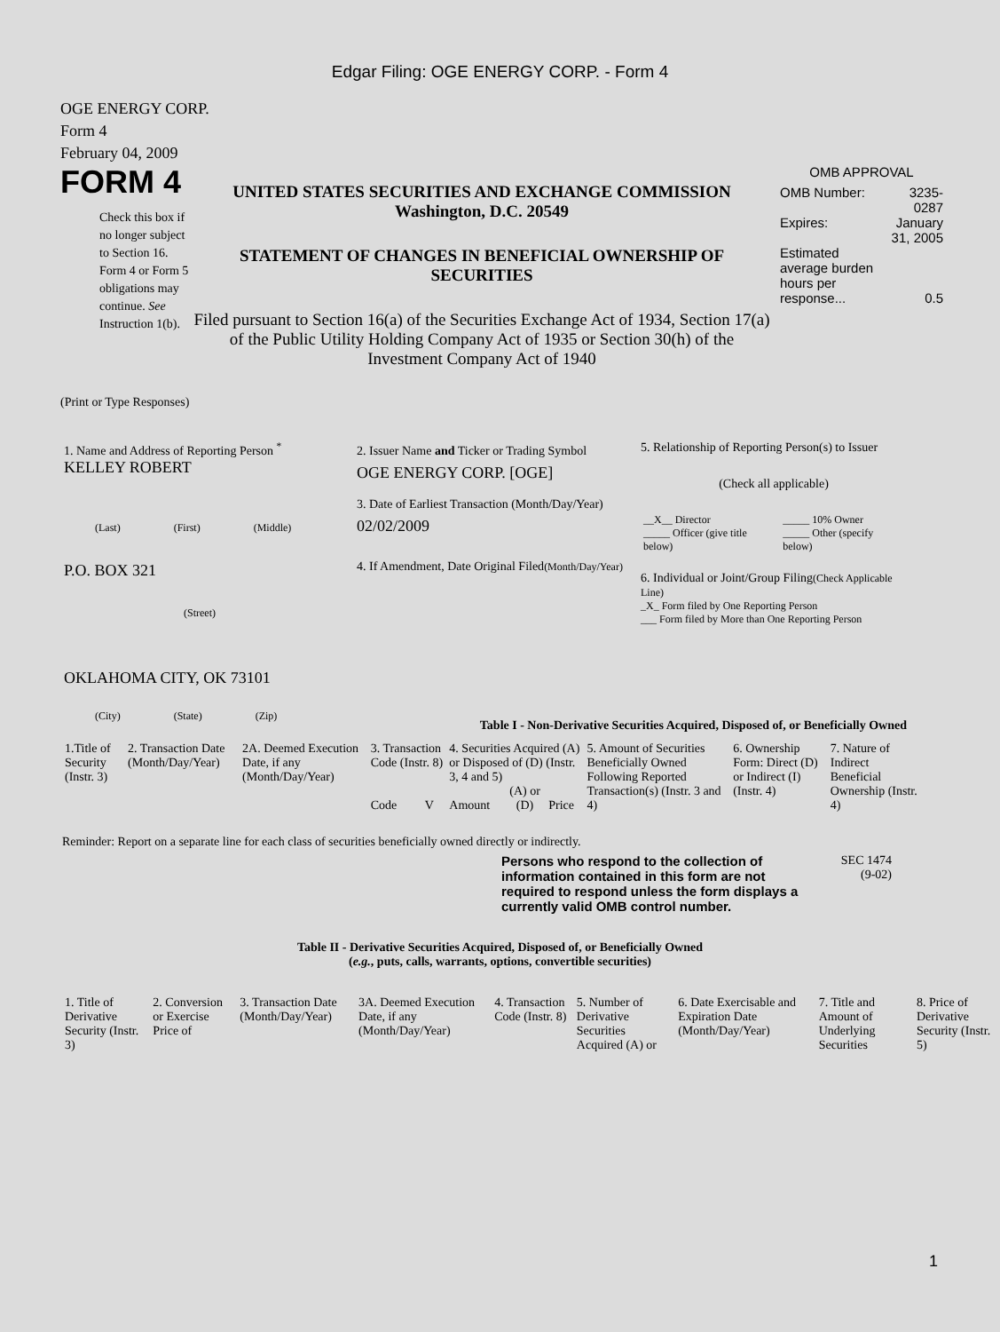Edgar Filing: OGE ENERGY CORP. - Form 4
OGE ENERGY CORP.
Form 4
February 04, 2009
FORM 4
Check this box if no longer subject to Section 16. Form 4 or Form 5 obligations may continue. See Instruction 1(b).
UNITED STATES SECURITIES AND EXCHANGE COMMISSION
Washington, D.C. 20549
STATEMENT OF CHANGES IN BENEFICIAL OWNERSHIP OF SECURITIES
Filed pursuant to Section 16(a) of the Securities Exchange Act of 1934, Section 17(a) of the Public Utility Holding Company Act of 1935 or Section 30(h) of the Investment Company Act of 1940
OMB APPROVAL
| OMB Number: | 3235-0287 |
| Expires: | January 31, 2005 |
| Estimated average burden hours per response... | 0.5 |
(Print or Type Responses)
1. Name and Address of Reporting Person <sup>*</sup>
KELLEY ROBERT
(Last) (First) (Middle)
P.O. BOX 321
(Street)
OKLAHOMA CITY, OK 73101
(City) (State) (Zip)
2. Issuer Name and Ticker or Trading Symbol
OGE ENERGY CORP. [OGE]
3. Date of Earliest Transaction (Month/Day/Year)
02/02/2009
4. If Amendment, Date Original Filed(Month/Day/Year)
5. Relationship of Reporting Person(s) to Issuer
(Check all applicable)
| __X__ Director | _____ 10% Owner |
| _____ Officer (give title below) | _____ Other (specify below) |
6. Individual or Joint/Group Filing(Check Applicable Line)
_X_ Form filed by One Reporting Person
___ Form filed by More than One Reporting Person
Table I - Non-Derivative Securities Acquired, Disposed of, or Beneficially Owned
| 1.Title of Security (Instr. 3) | 2. Transaction Date (Month/Day/Year) | 2A. Deemed Execution Date, if any (Month/Day/Year) | 3. Transaction Code (Instr. 8) | | 4. Securities Acquired (A) or Disposed of (D) (Instr. 3, 4 and 5) | | | 5. Amount of Securities Beneficially Owned Following Reported Transaction(s) (Instr. 3 and 4) | 6. Ownership Form: Direct (D) or Indirect (I) (Instr. 4) | 7. Nature of Indirect Beneficial Ownership (Instr. 4) |
| | | | Code | V | Amount | (A) or (D) | Price | | | |
Reminder: Report on a separate line for each class of securities beneficially owned directly or indirectly.
Persons who respond to the collection of information contained in this form are not required to respond unless the form displays a currently valid OMB control number.
SEC 1474
(9-02)
Table II - Derivative Securities Acquired, Disposed of, or Beneficially Owned
(e.g., puts, calls, warrants, options, convertible securities)
| 1. Title of Derivative Security (Instr. 3) | 2. Conversion or Exercise Price of | 3. Transaction Date (Month/Day/Year) | 3A. Deemed Execution Date, if any (Month/Day/Year) | 4. Transaction Code (Instr. 8) | 5. Number of Derivative Securities Acquired (A) or | 6. Date Exercisable and Expiration Date (Month/Day/Year) | 7. Title and Amount of Underlying Securities | 8. Price of Derivative Security (Instr. 5) |
1